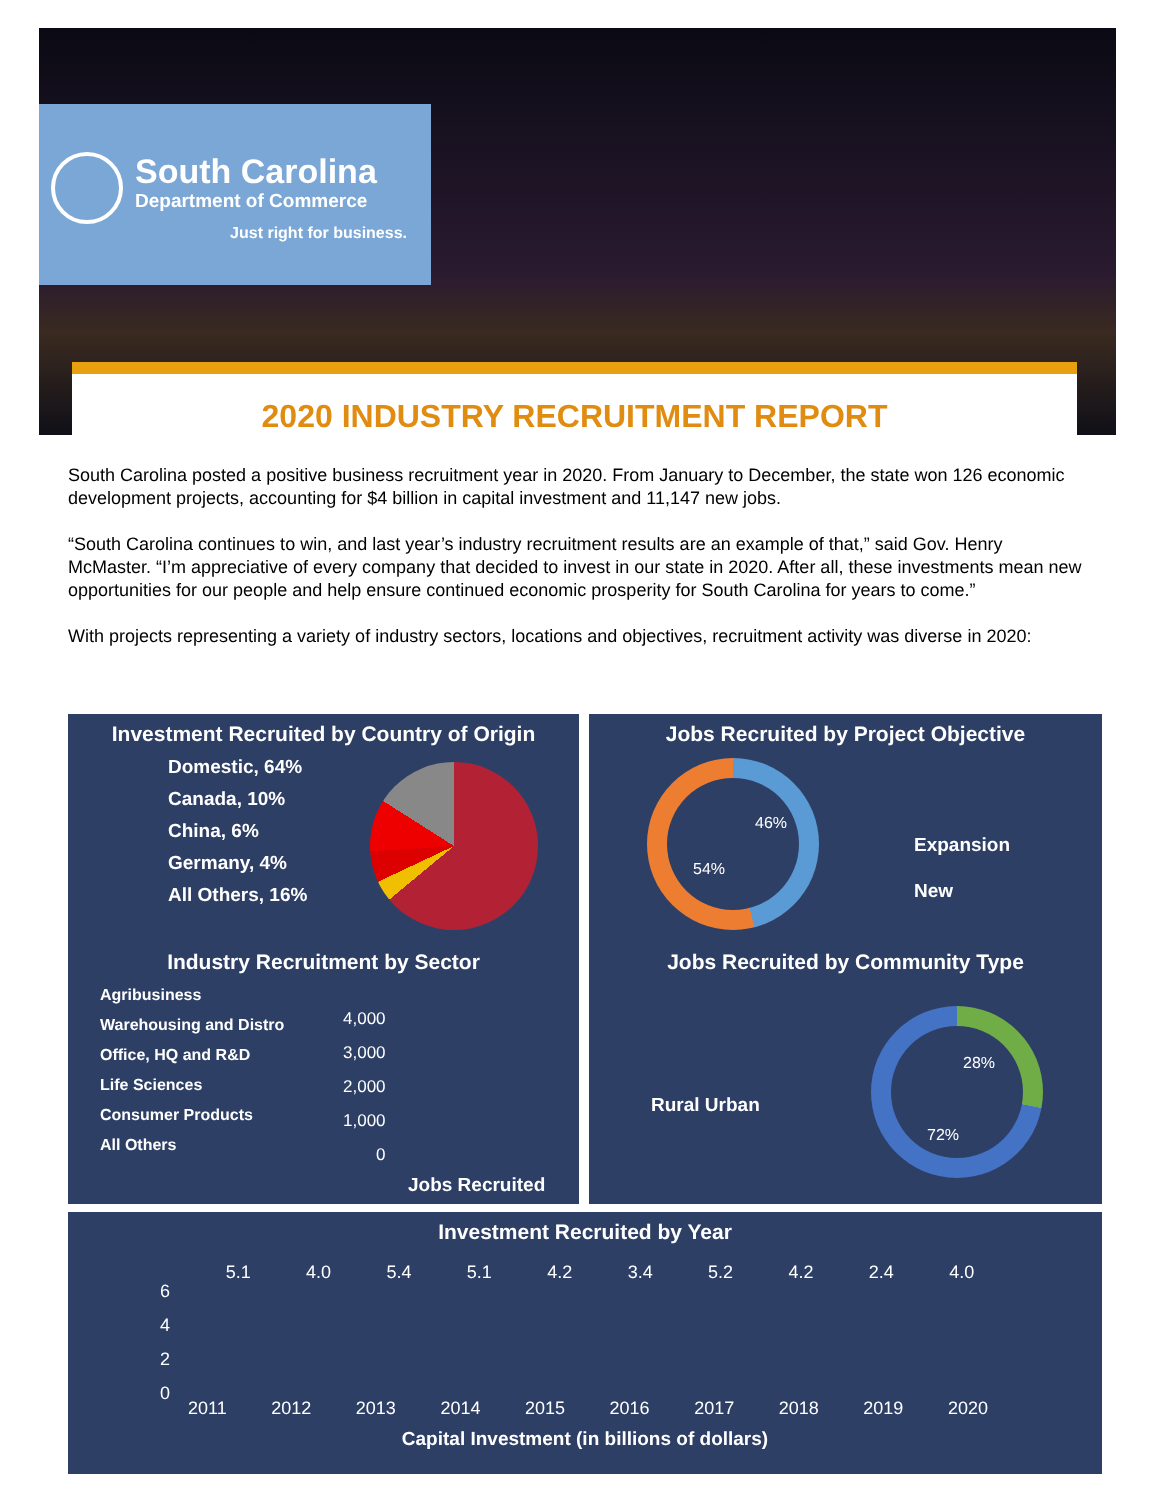South Carolina
Department of Commerce
Just right for business.
2020 INDUSTRY RECRUITMENT REPORT
South Carolina posted a positive business recruitment year in 2020. From January to December, the state won 126 economic development projects, accounting for $4 billion in capital investment and 11,147 new jobs.
“South Carolina continues to win, and last year’s industry recruitment results are an example of that,” said Gov. Henry McMaster. “I’m appreciative of every company that decided to invest in our state in 2020. After all, these investments mean new opportunities for our people and help ensure continued economic prosperity for South Carolina for years to come.”
With projects representing a variety of industry sectors, locations and objectives, recruitment activity was diverse in 2020:
Investment Recruited by Country of Origin
Domestic, 64%
Canada, 10%
China, 6%
Germany, 4%
All Others, 16%
Jobs Recruited by Project Objective
46%
54%
Expansion
New
Industry Recruitment by Sector
Agribusiness
Warehousing and Distro
Office, HQ and R&D
Life Sciences
Consumer Products
All Others
4,000
3,000
2,000
1,000
0
Jobs Recruited
Jobs Recruited by Community Type
Rural Urban
28%
72%
Investment Recruited by Year
5.1 4.0 5.4 5.1 4.2 3.4 5.2 4.2 2.4 4.0
6
4
2
0
2011 2012 2013 2014 2015 2016 2017 2018 2019 2020
Capital Investment (in billions of dollars)